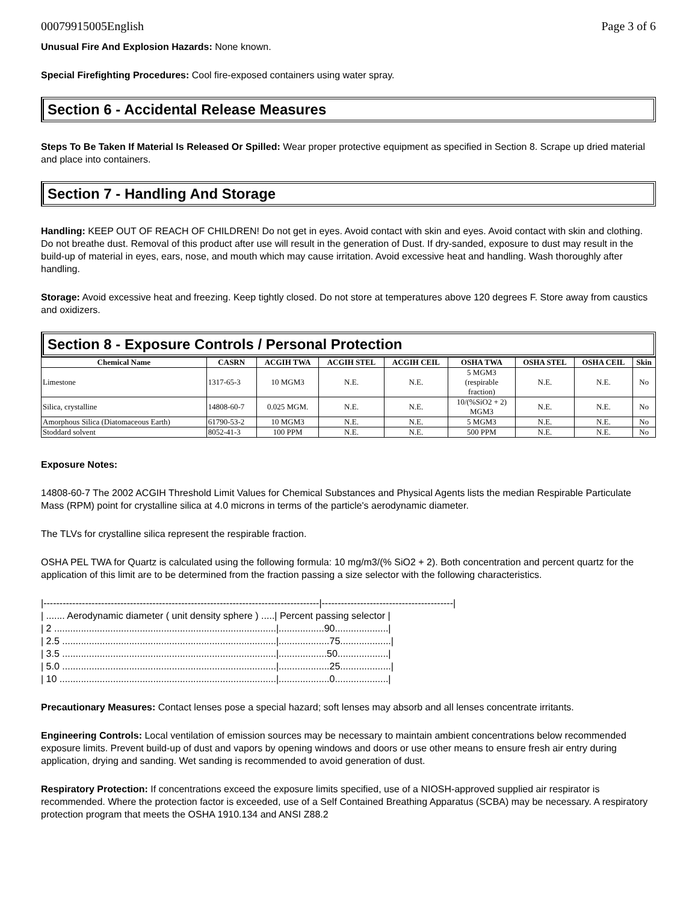00079915005English Page 3 of 6
Unusual Fire And Explosion Hazards: None known.
Special Firefighting Procedures: Cool fire-exposed containers using water spray.
Section 6 - Accidental Release Measures
Steps To Be Taken If Material Is Released Or Spilled: Wear proper protective equipment as specified in Section 8. Scrape up dried material and place into containers.
Section 7 - Handling And Storage
Handling: KEEP OUT OF REACH OF CHILDREN! Do not get in eyes. Avoid contact with skin and eyes. Avoid contact with skin and clothing. Do not breathe dust. Removal of this product after use will result in the generation of Dust. If dry-sanded, exposure to dust may result in the build-up of material in eyes, ears, nose, and mouth which may cause irritation. Avoid excessive heat and handling. Wash thoroughly after handling.
Storage: Avoid excessive heat and freezing. Keep tightly closed. Do not store at temperatures above 120 degrees F. Store away from caustics and oxidizers.
Section 8 - Exposure Controls / Personal Protection
| Chemical Name | CASRN | ACGIH TWA | ACGIH STEL | ACGIH CEIL | OSHA TWA | OSHA STEL | OSHA CEIL | Skin |
| --- | --- | --- | --- | --- | --- | --- | --- | --- |
| Limestone | 1317-65-3 | 10 MGM3 | N.E. | N.E. | 5 MGM3 (respirable fraction) | N.E. | N.E. | No |
| Silica, crystalline | 14808-60-7 | 0.025 MGM. | N.E. | N.E. | 10/(%SiO2 + 2) MGM3 | N.E. | N.E. | No |
| Amorphous Silica (Diatomaceous Earth) | 61790-53-2 | 10 MGM3 | N.E. | N.E. | 5 MGM3 | N.E. | N.E. | No |
| Stoddard solvent | 8052-41-3 | 100 PPM | N.E. | N.E. | 500 PPM | N.E. | N.E. | No |
Exposure Notes:
14808-60-7 The 2002 ACGIH Threshold Limit Values for Chemical Substances and Physical Agents lists the median Respirable Particulate Mass (RPM) point for crystalline silica at 4.0 microns in terms of the particle's aerodynamic diameter.
The TLVs for crystalline silica represent the respirable fraction.
OSHA PEL TWA for Quartz is calculated using the following formula: 10 mg/m3/(% SiO2 + 2). Both concentration and percent quartz for the application of this limit are to be determined from the fraction passing a size selector with the following characteristics.
|--------------------------------------------------------------------------------------|-----------------------------------------|
| ....... Aerodynamic diameter ( unit density sphere ) .....| Percent passing selector |
| 2 ...................................................................................|.................90....................|
| 2.5 ................................................................................|...................75...................|
| 3.5 ................................................................................|..................50...................|
| 5.0 ................................................................................|...................25...................|
| 10 .................................................................................|...................0....................|
Precautionary Measures: Contact lenses pose a special hazard; soft lenses may absorb and all lenses concentrate irritants.
Engineering Controls: Local ventilation of emission sources may be necessary to maintain ambient concentrations below recommended exposure limits. Prevent build-up of dust and vapors by opening windows and doors or use other means to ensure fresh air entry during application, drying and sanding. Wet sanding is recommended to avoid generation of dust.
Respiratory Protection: If concentrations exceed the exposure limits specified, use of a NIOSH-approved supplied air respirator is recommended. Where the protection factor is exceeded, use of a Self Contained Breathing Apparatus (SCBA) may be necessary. A respiratory protection program that meets the OSHA 1910.134 and ANSI Z88.2